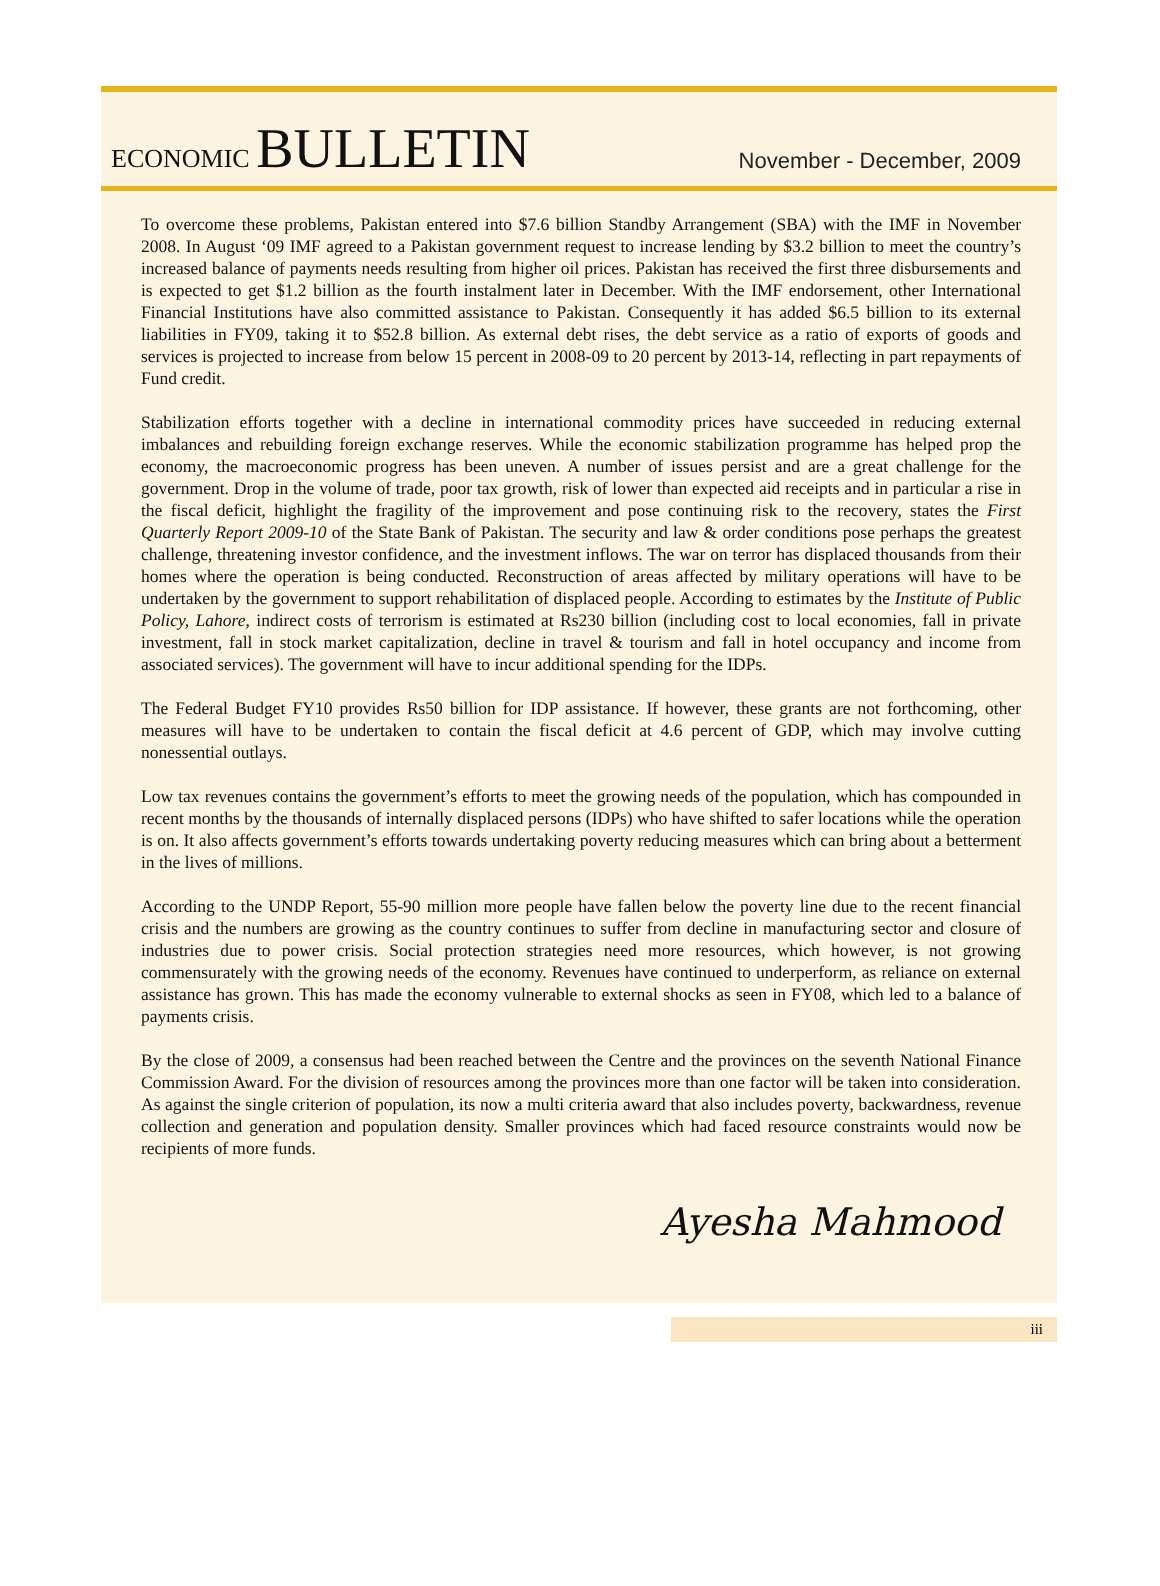ECONOMIC BULLETIN
November - December, 2009
To overcome these problems, Pakistan entered into $7.6 billion Standby Arrangement (SBA) with the IMF in November 2008. In August ‘09 IMF agreed to a Pakistan government request to increase lending by $3.2 billion to meet the country’s increased balance of payments needs resulting from higher oil prices. Pakistan has received the first three disbursements and is expected to get $1.2 billion as the fourth instalment later in December. With the IMF endorsement, other International Financial Institutions have also committed assistance to Pakistan. Consequently it has added $6.5 billion to its external liabilities in FY09, taking it to $52.8 billion. As external debt rises, the debt service as a ratio of exports of goods and services is projected to increase from below 15 percent in 2008-09 to 20 percent by 2013-14, reflecting in part repayments of Fund credit.
Stabilization efforts together with a decline in international commodity prices have succeeded in reducing external imbalances and rebuilding foreign exchange reserves. While the economic stabilization programme has helped prop the economy, the macroeconomic progress has been uneven. A number of issues persist and are a great challenge for the government. Drop in the volume of trade, poor tax growth, risk of lower than expected aid receipts and in particular a rise in the fiscal deficit, highlight the fragility of the improvement and pose continuing risk to the recovery, states the First Quarterly Report 2009-10 of the State Bank of Pakistan. The security and law & order conditions pose perhaps the greatest challenge, threatening investor confidence, and the investment inflows. The war on terror has displaced thousands from their homes where the operation is being conducted. Reconstruction of areas affected by military operations will have to be undertaken by the government to support rehabilitation of displaced people. According to estimates by the Institute of Public Policy, Lahore, indirect costs of terrorism is estimated at Rs230 billion (including cost to local economies, fall in private investment, fall in stock market capitalization, decline in travel & tourism and fall in hotel occupancy and income from associated services). The government will have to incur additional spending for the IDPs.
The Federal Budget FY10 provides Rs50 billion for IDP assistance. If however, these grants are not forthcoming, other measures will have to be undertaken to contain the fiscal deficit at 4.6 percent of GDP, which may involve cutting nonessential outlays.
Low tax revenues contains the government’s efforts to meet the growing needs of the population, which has compounded in recent months by the thousands of internally displaced persons (IDPs) who have shifted to safer locations while the operation is on. It also affects government’s efforts towards undertaking poverty reducing measures which can bring about a betterment in the lives of millions.
According to the UNDP Report, 55-90 million more people have fallen below the poverty line due to the recent financial crisis and the numbers are growing as the country continues to suffer from decline in manufacturing sector and closure of industries due to power crisis. Social protection strategies need more resources, which however, is not growing commensurately with the growing needs of the economy. Revenues have continued to underperform, as reliance on external assistance has grown. This has made the economy vulnerable to external shocks as seen in FY08, which led to a balance of payments crisis.
By the close of 2009, a consensus had been reached between the Centre and the provinces on the seventh National Finance Commission Award. For the division of resources among the provinces more than one factor will be taken into consideration. As against the single criterion of population, its now a multi criteria award that also includes poverty, backwardness, revenue collection and generation and population density. Smaller provinces which had faced resource constraints would now be recipients of more funds.
Ayesha Mahmood
iii